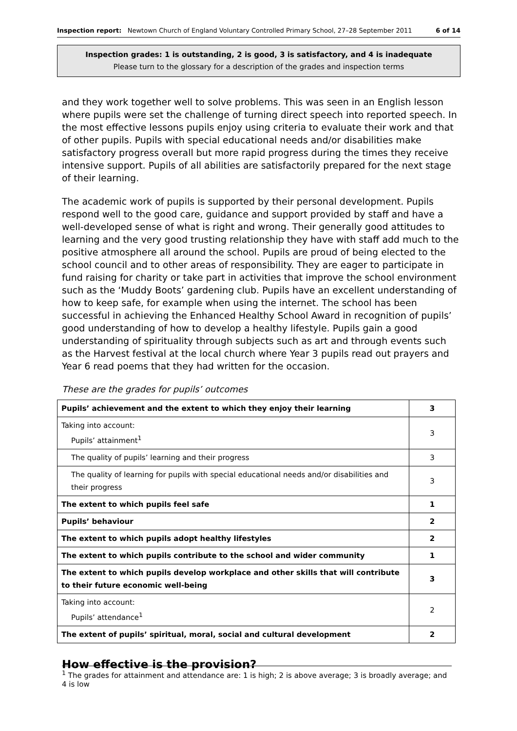Inspection report: Newtown Church of England Voluntary Controlled Primary School, 27–28 September 2011 6 of 14
Inspection grades: 1 is outstanding, 2 is good, 3 is satisfactory, and 4 is inadequate
Please turn to the glossary for a description of the grades and inspection terms
and they work together well to solve problems. This was seen in an English lesson where pupils were set the challenge of turning direct speech into reported speech. In the most effective lessons pupils enjoy using criteria to evaluate their work and that of other pupils. Pupils with special educational needs and/or disabilities make satisfactory progress overall but more rapid progress during the times they receive intensive support. Pupils of all abilities are satisfactorily prepared for the next stage of their learning.
The academic work of pupils is supported by their personal development. Pupils respond well to the good care, guidance and support provided by staff and have a well-developed sense of what is right and wrong. Their generally good attitudes to learning and the very good trusting relationship they have with staff add much to the positive atmosphere all around the school. Pupils are proud of being elected to the school council and to other areas of responsibility. They are eager to participate in fund raising for charity or take part in activities that improve the school environment such as the ‘Muddy Boots’ gardening club. Pupils have an excellent understanding of how to keep safe, for example when using the internet. The school has been successful in achieving the Enhanced Healthy School Award in recognition of pupils’ good understanding of how to develop a healthy lifestyle. Pupils gain a good understanding of spirituality through subjects such as art and through events such as the Harvest festival at the local church where Year 3 pupils read out prayers and Year 6 read poems that they had written for the occasion.
These are the grades for pupils’ outcomes
| Pupils’ achievement and the extent to which they enjoy their learning | 3 |
| Taking into account: Pupils’ attainment<sup>1</sup> | 3 |
| The quality of pupils’ learning and their progress | 3 |
| The quality of learning for pupils with special educational needs and/or disabilities and their progress | 3 |
| The extent to which pupils feel safe | 1 |
| Pupils’ behaviour | 2 |
| The extent to which pupils adopt healthy lifestyles | 2 |
| The extent to which pupils contribute to the school and wider community | 1 |
| The extent to which pupils develop workplace and other skills that will contribute to their future economic well-being | 3 |
| Taking into account: Pupils’ attendance<sup>1</sup> | 2 |
| The extent of pupils’ spiritual, moral, social and cultural development | 2 |
How effective is the provision?
<sup>1</sup> The grades for attainment and attendance are: 1 is high; 2 is above average; 3 is broadly average; and 4 is low